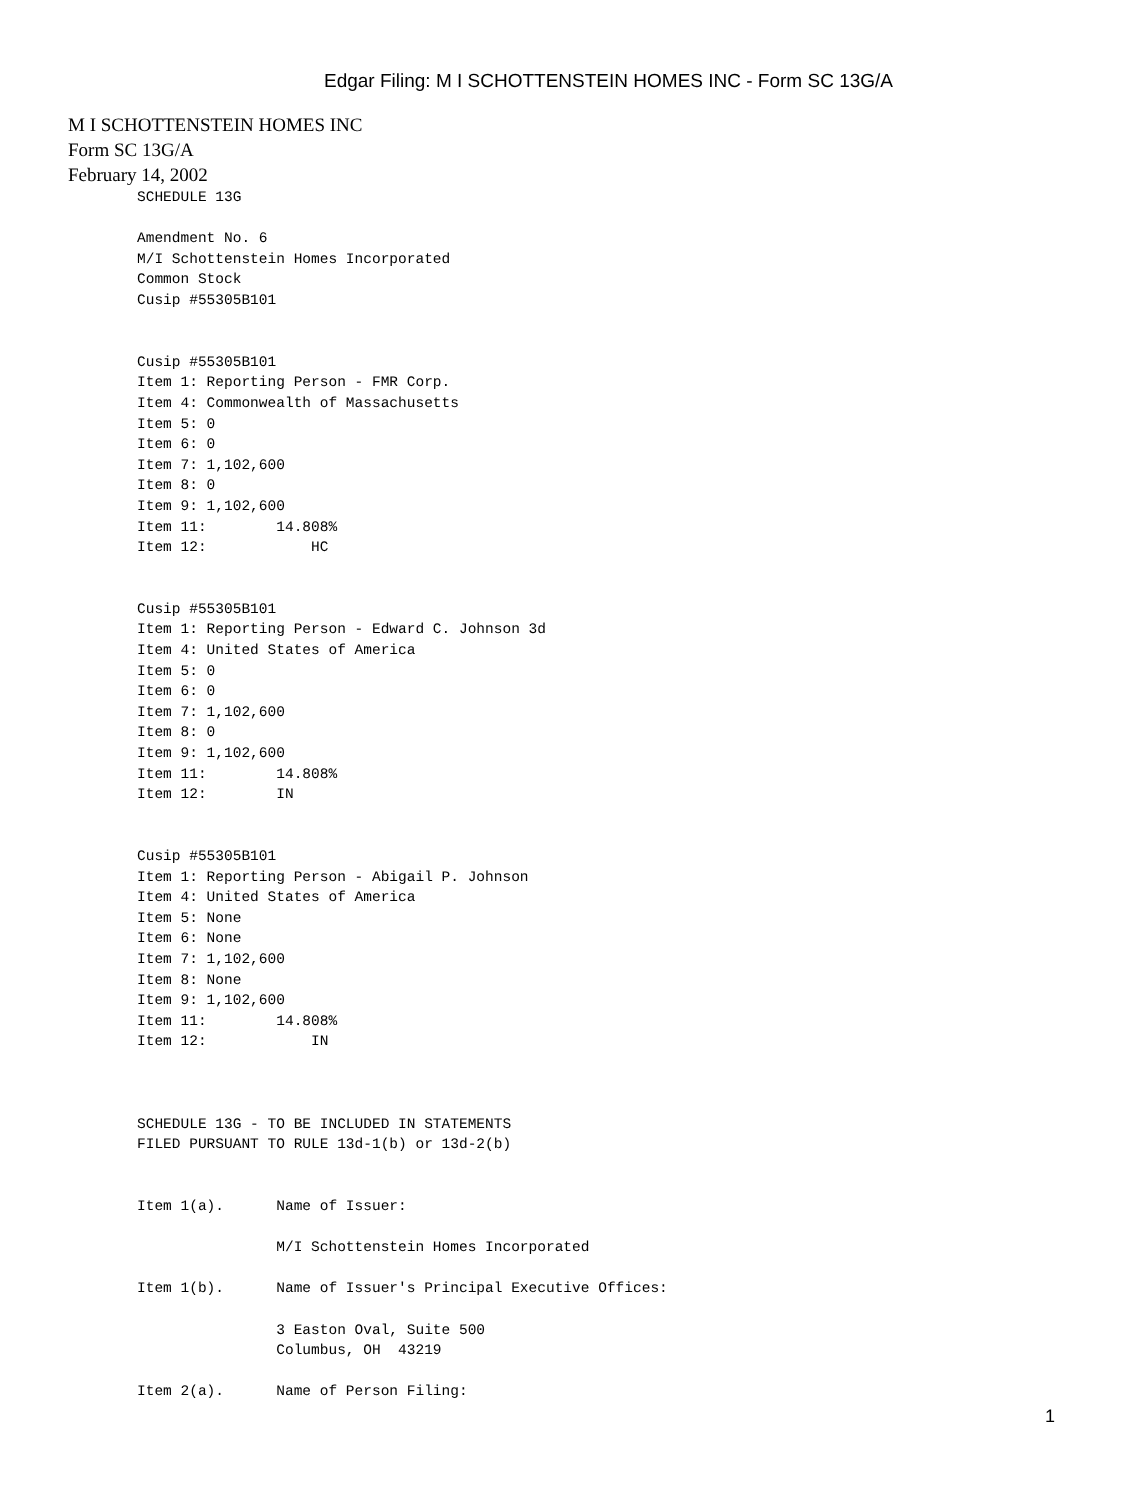Edgar Filing: M I SCHOTTENSTEIN HOMES INC - Form SC 13G/A
M I SCHOTTENSTEIN HOMES INC
Form SC 13G/A
February 14, 2002
SCHEDULE 13G

Amendment No. 6
M/I Schottenstein Homes Incorporated
Common Stock
Cusip #55305B101


Cusip #55305B101
Item 1: Reporting Person - FMR Corp.
Item 4: Commonwealth of Massachusetts
Item 5: 0
Item 6: 0
Item 7: 1,102,600
Item 8: 0
Item 9: 1,102,600
Item 11:        14.808%
Item 12:            HC


Cusip #55305B101
Item 1: Reporting Person - Edward C. Johnson 3d
Item 4: United States of America
Item 5: 0
Item 6: 0
Item 7: 1,102,600
Item 8: 0
Item 9: 1,102,600
Item 11:        14.808%
Item 12:        IN


Cusip #55305B101
Item 1: Reporting Person - Abigail P. Johnson
Item 4: United States of America
Item 5: None
Item 6: None
Item 7: 1,102,600
Item 8: None
Item 9: 1,102,600
Item 11:        14.808%
Item 12:            IN



SCHEDULE 13G - TO BE INCLUDED IN STATEMENTS
FILED PURSUANT TO RULE 13d-1(b) or 13d-2(b)


Item 1(a).      Name of Issuer:

                M/I Schottenstein Homes Incorporated

Item 1(b).      Name of Issuer's Principal Executive Offices:

                3 Easton Oval, Suite 500
                Columbus, OH  43219

Item 2(a).      Name of Person Filing:
1